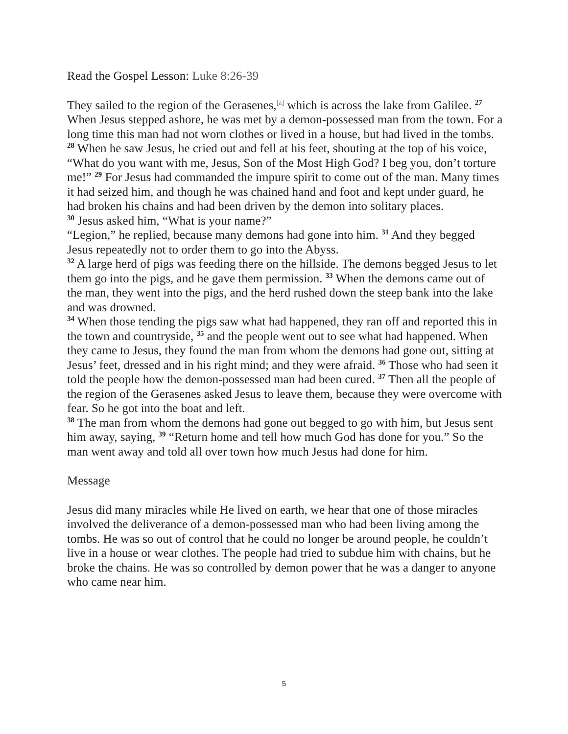Read the Gospel Lesson: Luke 8:26-39
They sailed to the region of the Gerasenes,<sup>[a]</sup> which is across the lake from Galilee. <sup>27</sup> When Jesus stepped ashore, he was met by a demon-possessed man from the town. For a long time this man had not worn clothes or lived in a house, but had lived in the tombs. <sup>28</sup> When he saw Jesus, he cried out and fell at his feet, shouting at the top of his voice, “What do you want with me, Jesus, Son of the Most High God? I beg you, don’t torture me!” <sup>29</sup> For Jesus had commanded the impure spirit to come out of the man. Many times it had seized him, and though he was chained hand and foot and kept under guard, he had broken his chains and had been driven by the demon into solitary places.
<sup>30</sup> Jesus asked him, “What is your name?”
“Legion,” he replied, because many demons had gone into him. <sup>31</sup> And they begged Jesus repeatedly not to order them to go into the Abyss.
<sup>32</sup> A large herd of pigs was feeding there on the hillside. The demons begged Jesus to let them go into the pigs, and he gave them permission. <sup>33</sup> When the demons came out of the man, they went into the pigs, and the herd rushed down the steep bank into the lake and was drowned.
<sup>34</sup> When those tending the pigs saw what had happened, they ran off and reported this in the town and countryside, <sup>35</sup> and the people went out to see what had happened. When they came to Jesus, they found the man from whom the demons had gone out, sitting at Jesus’ feet, dressed and in his right mind; and they were afraid. <sup>36</sup> Those who had seen it told the people how the demon-possessed man had been cured. <sup>37</sup> Then all the people of the region of the Gerasenes asked Jesus to leave them, because they were overcome with fear. So he got into the boat and left.
<sup>38</sup> The man from whom the demons had gone out begged to go with him, but Jesus sent him away, saying, <sup>39</sup> “Return home and tell how much God has done for you.” So the man went away and told all over town how much Jesus had done for him.
Message
Jesus did many miracles while He lived on earth, we hear that one of those miracles involved the deliverance of a demon-possessed man who had been living among the tombs. He was so out of control that he could no longer be around people, he couldn’t live in a house or wear clothes. The people had tried to subdue him with chains, but he broke the chains. He was so controlled by demon power that he was a danger to anyone who came near him.
5